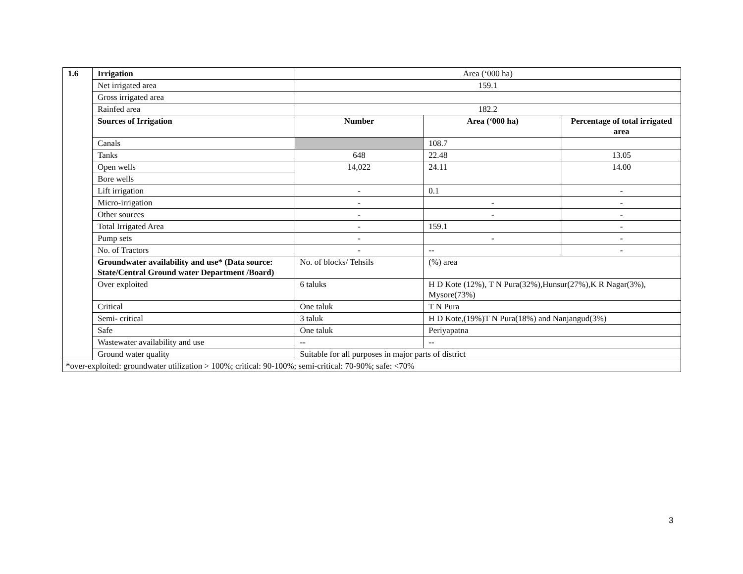| 1.6 | Irrigation | Area (‘000 ha) | | |
| | Net irrigated area | 159.1 | | |
| | Gross irrigated area | | | |
| | Rainfed area | 182.2 | | |
| | Sources of Irrigation | Number | Area (‘000 ha) | Percentage of total irrigated area |
| | Canals | | 108.7 | |
| | Tanks | 648 | 22.48 | 13.05 |
| | Open wells | 14,022 | 24.11 | 14.00 |
| | Bore wells | | | |
| | Lift irrigation | - | 0.1 | - |
| | Micro-irrigation | - | - | - |
| | Other sources | - | - | - |
| | Total Irrigated Area | - | 159.1 | - |
| | Pump sets | - | - | - |
| | No. of Tractors | - | -- | - |
| | Groundwater availability and use* (Data source: State/Central Ground water Department /Board) | No. of blocks/ Tehsils | (%) area | |
| | Over exploited | 6 taluks | H D Kote (12%), T N Pura(32%),Hunsur(27%),K R Nagar(3%), Mysore(73%) | |
| | Critical | One taluk | T N Pura | |
| | Semi- critical | 3 taluk | H D Kote,(19%)T N Pura(18%) and Nanjangud(3%) | |
| | Safe | One taluk | Periyapatna | |
| | Wastewater availability and use | -- | -- | |
| | Ground water quality | Suitable for all purposes in major parts of district | | |
| *over-exploited: groundwater utilization > 100%; critical: 90-100%; semi-critical: 70-90%; safe: <70% | | | | |
3